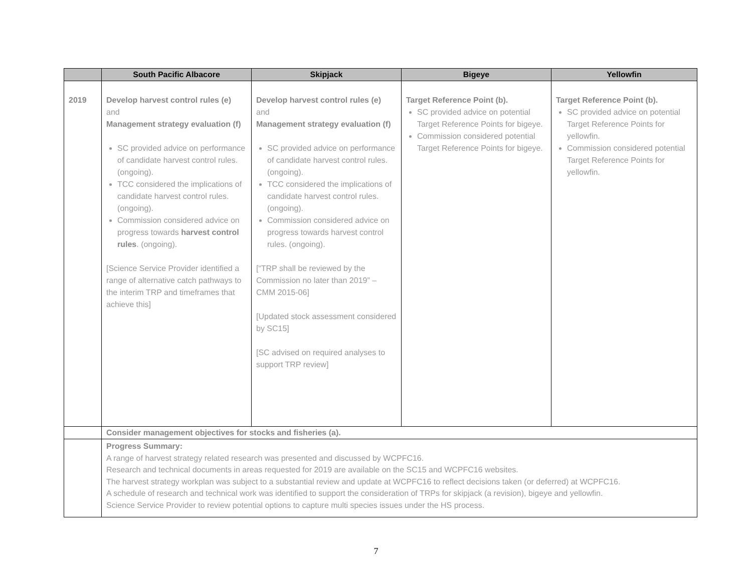| | South Pacific Albacore | Skipjack | Bigeye | Yellowfin |
| --- | --- | --- | --- | --- |
| 2019 | Develop harvest control rules (e) and Management strategy evaluation (f) SC provided advice on performance of candidate harvest control rules. (ongoing). TCC considered the implications of candidate harvest control rules. (ongoing). Commission considered advice on progress towards harvest control rules . (ongoing). [Science Service Provider identified a range of alternative catch pathways to the interim TRP and timeframes that achieve this] | Develop harvest control rules (e) and Management strategy evaluation (f) SC provided advice on performance of candidate harvest control rules. (ongoing). TCC considered the implications of candidate harvest control rules. (ongoing). Commission considered advice on progress towards harvest control rules. (ongoing). [“TRP shall be reviewed by the Commission no later than 2019” – CMM 2015-06] [Updated stock assessment considered by SC15] [SC advised on required analyses to support TRP review] | Target Reference Point (b). SC provided advice on potential Target Reference Points for bigeye. Commission considered potential Target Reference Points for bigeye. | Target Reference Point (b). SC provided advice on potential Target Reference Points for yellowfin. Commission considered potential Target Reference Points for yellowfin. |
| | Consider management objectives for stocks and fisheries (a). | | | |
| | Progress Summary: A range of harvest strategy related research was presented and discussed by WCPFC16. Research and technical documents in areas requested for 2019 are available on the SC15 and WCPFC16 websites. The harvest strategy workplan was subject to a substantial review and update at WCPFC16 to reflect decisions taken (or deferred) at WCPFC16. A schedule of research and technical work was identified to support the consideration of TRPs for skipjack (a revision), bigeye and yellowfin. Science Service Provider to review potential options to capture multi species issues under the HS process. | | | |
7